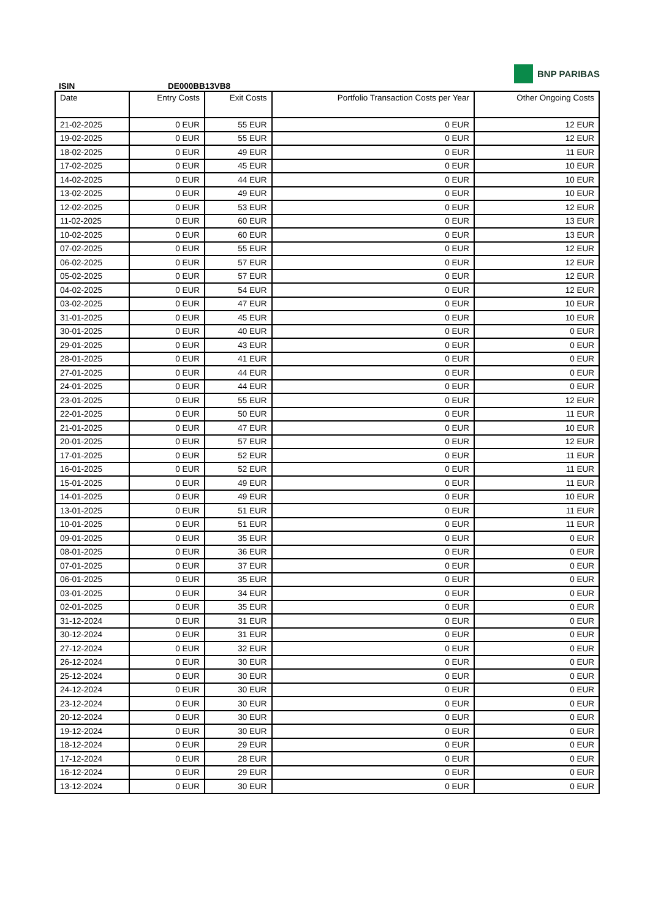ISIN
DE000BB13VB8
BNP PARIBAS
| Date | Entry Costs | Exit Costs | Portfolio Transaction Costs per Year | Other Ongoing Costs |
| --- | --- | --- | --- | --- |
| 21-02-2025 | 0 EUR | 55 EUR | 0 EUR | 12 EUR |
| 19-02-2025 | 0 EUR | 55 EUR | 0 EUR | 12 EUR |
| 18-02-2025 | 0 EUR | 49 EUR | 0 EUR | 11 EUR |
| 17-02-2025 | 0 EUR | 45 EUR | 0 EUR | 10 EUR |
| 14-02-2025 | 0 EUR | 44 EUR | 0 EUR | 10 EUR |
| 13-02-2025 | 0 EUR | 49 EUR | 0 EUR | 10 EUR |
| 12-02-2025 | 0 EUR | 53 EUR | 0 EUR | 12 EUR |
| 11-02-2025 | 0 EUR | 60 EUR | 0 EUR | 13 EUR |
| 10-02-2025 | 0 EUR | 60 EUR | 0 EUR | 13 EUR |
| 07-02-2025 | 0 EUR | 55 EUR | 0 EUR | 12 EUR |
| 06-02-2025 | 0 EUR | 57 EUR | 0 EUR | 12 EUR |
| 05-02-2025 | 0 EUR | 57 EUR | 0 EUR | 12 EUR |
| 04-02-2025 | 0 EUR | 54 EUR | 0 EUR | 12 EUR |
| 03-02-2025 | 0 EUR | 47 EUR | 0 EUR | 10 EUR |
| 31-01-2025 | 0 EUR | 45 EUR | 0 EUR | 10 EUR |
| 30-01-2025 | 0 EUR | 40 EUR | 0 EUR | 0 EUR |
| 29-01-2025 | 0 EUR | 43 EUR | 0 EUR | 0 EUR |
| 28-01-2025 | 0 EUR | 41 EUR | 0 EUR | 0 EUR |
| 27-01-2025 | 0 EUR | 44 EUR | 0 EUR | 0 EUR |
| 24-01-2025 | 0 EUR | 44 EUR | 0 EUR | 0 EUR |
| 23-01-2025 | 0 EUR | 55 EUR | 0 EUR | 12 EUR |
| 22-01-2025 | 0 EUR | 50 EUR | 0 EUR | 11 EUR |
| 21-01-2025 | 0 EUR | 47 EUR | 0 EUR | 10 EUR |
| 20-01-2025 | 0 EUR | 57 EUR | 0 EUR | 12 EUR |
| 17-01-2025 | 0 EUR | 52 EUR | 0 EUR | 11 EUR |
| 16-01-2025 | 0 EUR | 52 EUR | 0 EUR | 11 EUR |
| 15-01-2025 | 0 EUR | 49 EUR | 0 EUR | 11 EUR |
| 14-01-2025 | 0 EUR | 49 EUR | 0 EUR | 10 EUR |
| 13-01-2025 | 0 EUR | 51 EUR | 0 EUR | 11 EUR |
| 10-01-2025 | 0 EUR | 51 EUR | 0 EUR | 11 EUR |
| 09-01-2025 | 0 EUR | 35 EUR | 0 EUR | 0 EUR |
| 08-01-2025 | 0 EUR | 36 EUR | 0 EUR | 0 EUR |
| 07-01-2025 | 0 EUR | 37 EUR | 0 EUR | 0 EUR |
| 06-01-2025 | 0 EUR | 35 EUR | 0 EUR | 0 EUR |
| 03-01-2025 | 0 EUR | 34 EUR | 0 EUR | 0 EUR |
| 02-01-2025 | 0 EUR | 35 EUR | 0 EUR | 0 EUR |
| 31-12-2024 | 0 EUR | 31 EUR | 0 EUR | 0 EUR |
| 30-12-2024 | 0 EUR | 31 EUR | 0 EUR | 0 EUR |
| 27-12-2024 | 0 EUR | 32 EUR | 0 EUR | 0 EUR |
| 26-12-2024 | 0 EUR | 30 EUR | 0 EUR | 0 EUR |
| 25-12-2024 | 0 EUR | 30 EUR | 0 EUR | 0 EUR |
| 24-12-2024 | 0 EUR | 30 EUR | 0 EUR | 0 EUR |
| 23-12-2024 | 0 EUR | 30 EUR | 0 EUR | 0 EUR |
| 20-12-2024 | 0 EUR | 30 EUR | 0 EUR | 0 EUR |
| 19-12-2024 | 0 EUR | 30 EUR | 0 EUR | 0 EUR |
| 18-12-2024 | 0 EUR | 29 EUR | 0 EUR | 0 EUR |
| 17-12-2024 | 0 EUR | 28 EUR | 0 EUR | 0 EUR |
| 16-12-2024 | 0 EUR | 29 EUR | 0 EUR | 0 EUR |
| 13-12-2024 | 0 EUR | 30 EUR | 0 EUR | 0 EUR |